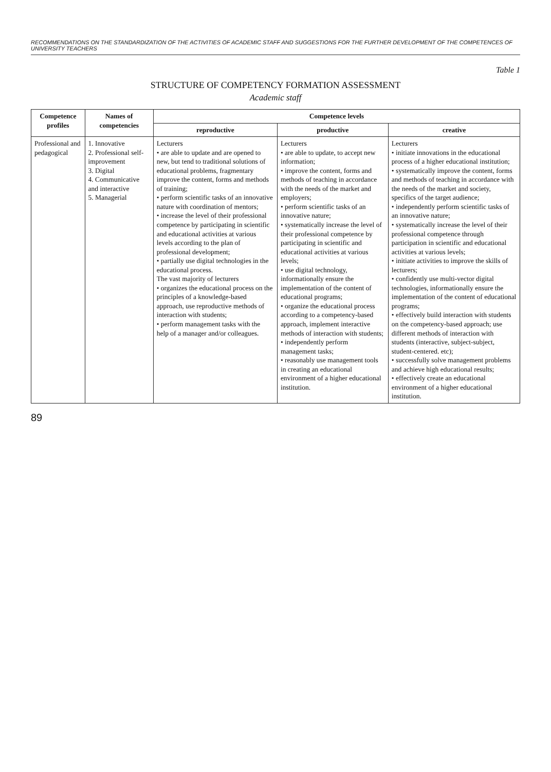RECOMMENDATIONS ON THE STANDARDIZATION OF THE ACTIVITIES OF ACADEMIC STAFF AND SUGGESTIONS FOR THE FURTHER DEVELOPMENT OF THE COMPETENCES OF UNIVERSITY TEACHERS
Table 1
STRUCTURE OF COMPETENCY FORMATION ASSESSMENT
Academic staff
| Competence profiles | Names of competencies | Competence levels | | |
| --- | --- | --- | --- | --- |
| | | reproductive | productive | creative |
| Professional and pedagogical | 1. Innovative 2. Professional self-improvement 3. Digital 4. Communicative and interactive 5. Managerial | Lecturers • are able to update and are opened to new, but tend to traditional solutions of educational problems, fragmentary improve the content, forms and methods of training; • perform scientific tasks of an innovative nature with coordination of mentors; • increase the level of their professional competence by participating in scientific and educational activities at various levels according to the plan of professional development; • partially use digital technologies in the educational process. The vast majority of lecturers • organizes the educational process on the principles of a knowledge-based approach, use reproductive methods of interaction with students; • perform management tasks with the help of a manager and/or colleagues. | Lecturers • are able to update, to accept new information; • improve the content, forms and methods of teaching in accordance with the needs of the market and employers; • perform scientific tasks of an innovative nature; • systematically increase the level of their professional competence by participating in scientific and educational activities at various levels; • use digital technology, informationally ensure the implementation of the content of educational programs; • organize the educational process according to a competency-based approach, implement interactive methods of interaction with students; • independently perform management tasks; • reasonably use management tools in creating an educational environment of a higher educational institution. | Lecturers • initiate innovations in the educational process of a higher educational institution; • systematically improve the content, forms and methods of teaching in accordance with the needs of the market and society, specifics of the target audience; • independently perform scientific tasks of an innovative nature; • systematically increase the level of their professional competence through participation in scientific and educational activities at various levels; • initiate activities to improve the skills of lecturers; • confidently use multi-vector digital technologies, informationally ensure the implementation of the content of educational programs; • effectively build interaction with students on the competency-based approach; use different methods of interaction with students (interactive, subject-subject, student-centered. etc); • successfully solve management problems and achieve high educational results; • effectively create an educational environment of a higher educational institution. |
89